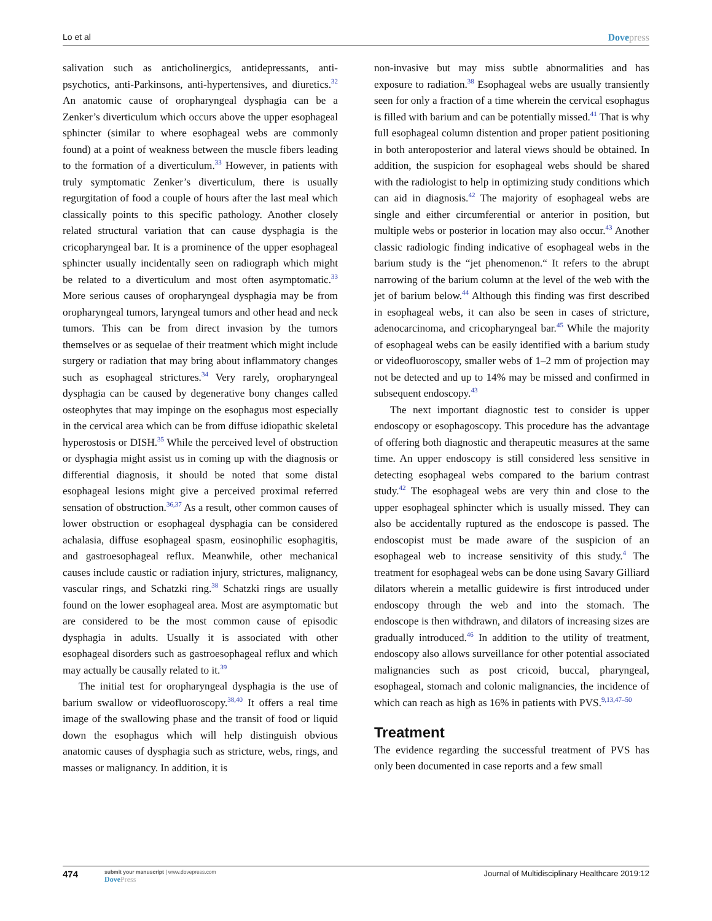Lo et al Dovepress
salivation such as anticholinergics, antidepressants, anti-psychotics, anti-Parkinsons, anti-hypertensives, and diuretics.<sup>32</sup> An anatomic cause of oropharyngeal dysphagia can be a Zenker’s diverticulum which occurs above the upper esophageal sphincter (similar to where esophageal webs are commonly found) at a point of weakness between the muscle fibers leading to the formation of a diverticulum.<sup>33</sup> However, in patients with truly symptomatic Zenker’s diverticulum, there is usually regurgitation of food a couple of hours after the last meal which classically points to this specific pathology. Another closely related structural variation that can cause dysphagia is the cricopharyngeal bar. It is a prominence of the upper esophageal sphincter usually incidentally seen on radiograph which might be related to a diverticulum and most often asymptomatic.<sup>33</sup> More serious causes of oropharyngeal dysphagia may be from oropharyngeal tumors, laryngeal tumors and other head and neck tumors. This can be from direct invasion by the tumors themselves or as sequelae of their treatment which might include surgery or radiation that may bring about inflammatory changes such as esophageal strictures.<sup>34</sup> Very rarely, oropharyngeal dysphagia can be caused by degenerative bony changes called osteophytes that may impinge on the esophagus most especially in the cervical area which can be from diffuse idiopathic skeletal hyperostosis or DISH.<sup>35</sup> While the perceived level of obstruction or dysphagia might assist us in coming up with the diagnosis or differential diagnosis, it should be noted that some distal esophageal lesions might give a perceived proximal referred sensation of obstruction.<sup>36,37</sup> As a result, other common causes of lower obstruction or esophageal dysphagia can be considered achalasia, diffuse esophageal spasm, eosinophilic esophagitis, and gastroesophageal reflux. Meanwhile, other mechanical causes include caustic or radiation injury, strictures, malignancy, vascular rings, and Schatzki ring.<sup>38</sup> Schatzki rings are usually found on the lower esophageal area. Most are asymptomatic but are considered to be the most common cause of episodic dysphagia in adults. Usually it is associated with other esophageal disorders such as gastroesophageal reflux and which may actually be causally related to it.<sup>39</sup>
The initial test for oropharyngeal dysphagia is the use of barium swallow or videofluoroscopy.<sup>38,40</sup> It offers a real time image of the swallowing phase and the transit of food or liquid down the esophagus which will help distinguish obvious anatomic causes of dysphagia such as stricture, webs, rings, and masses or malignancy. In addition, it is
non-invasive but may miss subtle abnormalities and has exposure to radiation.<sup>38</sup> Esophageal webs are usually transiently seen for only a fraction of a time wherein the cervical esophagus is filled with barium and can be potentially missed.<sup>41</sup> That is why full esophageal column distention and proper patient positioning in both anteroposterior and lateral views should be obtained. In addition, the suspicion for esophageal webs should be shared with the radiologist to help in optimizing study conditions which can aid in diagnosis.<sup>42</sup> The majority of esophageal webs are single and either circumferential or anterior in position, but multiple webs or posterior in location may also occur.<sup>43</sup> Another classic radiologic finding indicative of esophageal webs in the barium study is the “jet phenomenon.“ It refers to the abrupt narrowing of the barium column at the level of the web with the jet of barium below.<sup>44</sup> Although this finding was first described in esophageal webs, it can also be seen in cases of stricture, adenocarcinoma, and cricopharyngeal bar.<sup>45</sup> While the majority of esophageal webs can be easily identified with a barium study or videofluoroscopy, smaller webs of 1–2 mm of projection may not be detected and up to 14% may be missed and confirmed in subsequent endoscopy.<sup>43</sup>
The next important diagnostic test to consider is upper endoscopy or esophagoscopy. This procedure has the advantage of offering both diagnostic and therapeutic measures at the same time. An upper endoscopy is still considered less sensitive in detecting esophageal webs compared to the barium contrast study.<sup>42</sup> The esophageal webs are very thin and close to the upper esophageal sphincter which is usually missed. They can also be accidentally ruptured as the endoscope is passed. The endoscopist must be made aware of the suspicion of an esophageal web to increase sensitivity of this study.<sup>4</sup> The treatment for esophageal webs can be done using Savary Gilliard dilators wherein a metallic guidewire is first introduced under endoscopy through the web and into the stomach. The endoscope is then withdrawn, and dilators of increasing sizes are gradually introduced.<sup>46</sup> In addition to the utility of treatment, endoscopy also allows surveillance for other potential associated malignancies such as post cricoid, buccal, pharyngeal, esophageal, stomach and colonic malignancies, the incidence of which can reach as high as 16% in patients with PVS.<sup>9,13,47–50</sup>
Treatment
The evidence regarding the successful treatment of PVS has only been documented in case reports and a few small
474
submit your manuscript | www.dovepress.com
DovePress
Journal of Multidisciplinary Healthcare 2019:12